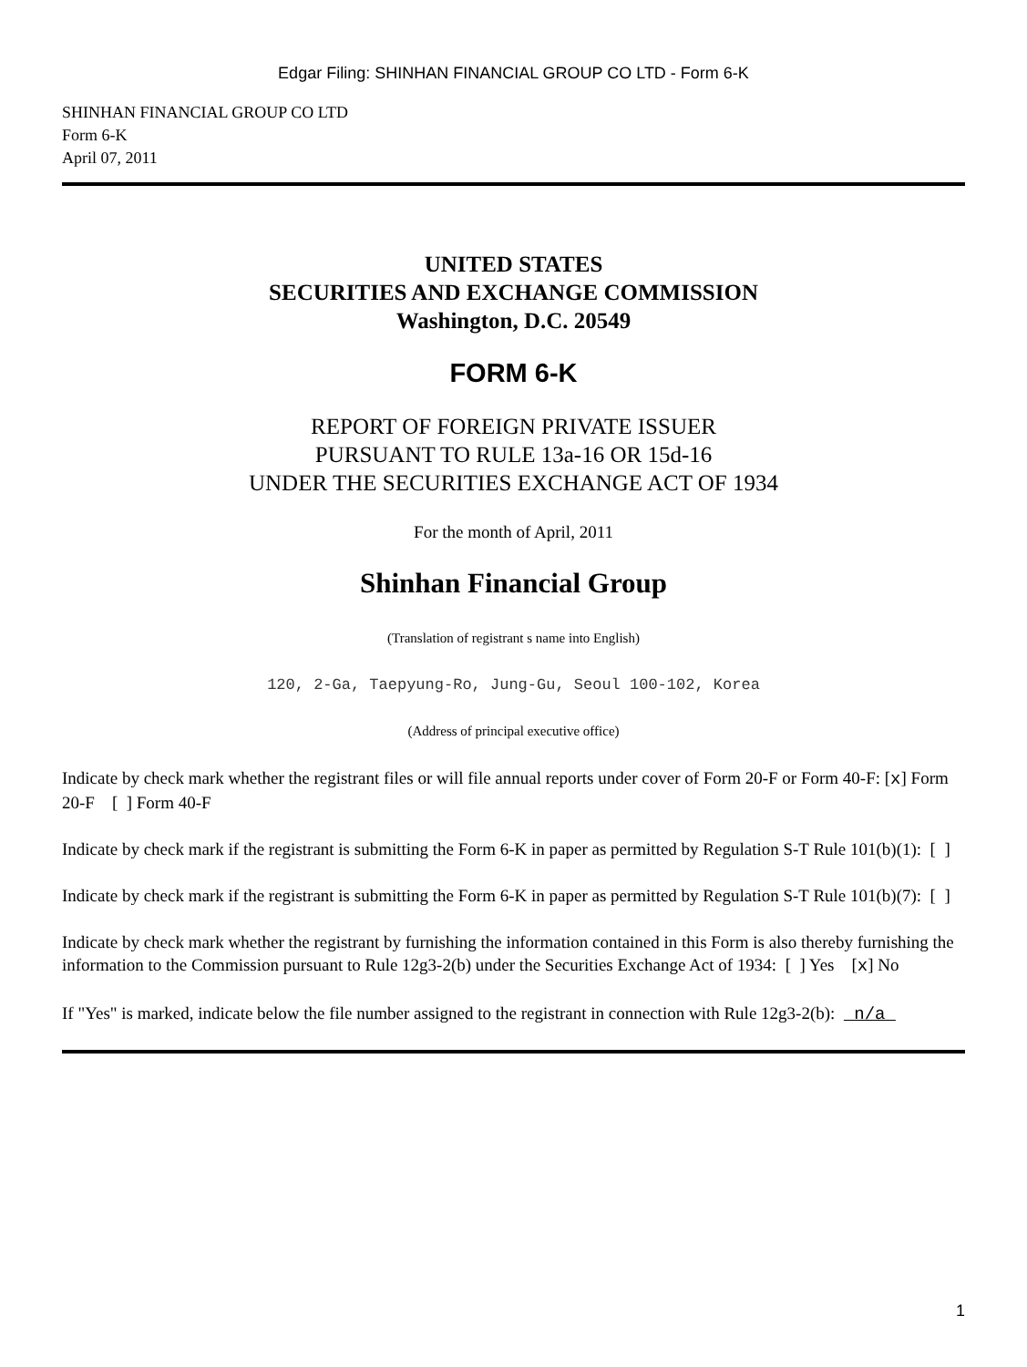Edgar Filing: SHINHAN FINANCIAL GROUP CO LTD - Form 6-K
SHINHAN FINANCIAL GROUP CO LTD
Form 6-K
April 07, 2011
UNITED STATES
SECURITIES AND EXCHANGE COMMISSION
Washington, D.C. 20549
FORM 6-K
REPORT OF FOREIGN PRIVATE ISSUER
PURSUANT TO RULE 13a-16 OR 15d-16
UNDER THE SECURITIES EXCHANGE ACT OF 1934
For the month of April, 2011
Shinhan Financial Group
(Translation of registrant s name into English)
120, 2-Ga, Taepyung-Ro, Jung-Gu, Seoul 100-102, Korea
(Address of principal executive office)
Indicate by check mark whether the registrant files or will file annual reports under cover of Form 20-F or Form 40-F: [x] Form 20-F [ ] Form 40-F
Indicate by check mark if the registrant is submitting the Form 6-K in paper as permitted by Regulation S-T Rule 101(b)(1): [ ]
Indicate by check mark if the registrant is submitting the Form 6-K in paper as permitted by Regulation S-T Rule 101(b)(7): [ ]
Indicate by check mark whether the registrant by furnishing the information contained in this Form is also thereby furnishing the information to the Commission pursuant to Rule 12g3-2(b) under the Securities Exchange Act of 1934: [ ] Yes [x] No
If "Yes" is marked, indicate below the file number assigned to the registrant in connection with Rule 12g3-2(b): n/a
1